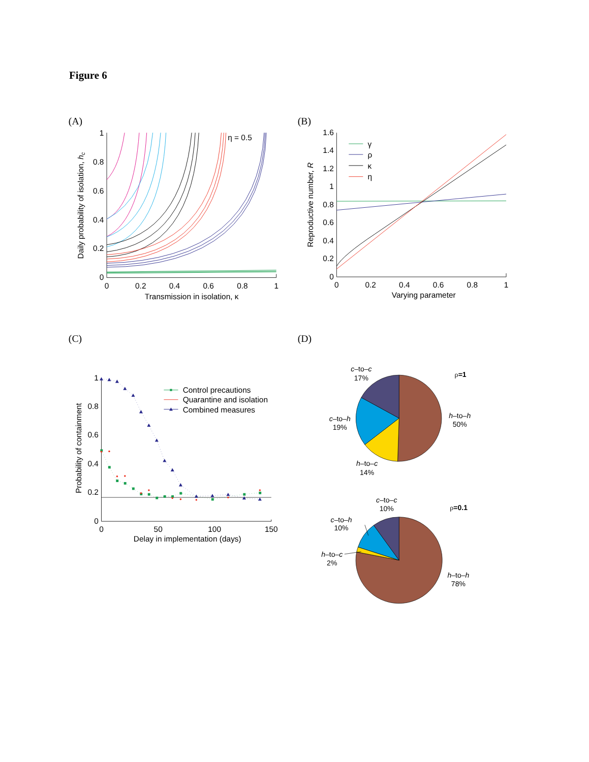Figure 6
(A)
0
0.2
0.4
0.6
0.8
1
0
0.2
0.4
0.6
0.8
1
Transmission in isolation, κ
Daily probability of isolation, hc
η = 0.5
(B)
0
0.2
0.4
0.6
0.8
1
1.2
1.4
1.6
0
0.2
0.4
0.6
0.8
1
Varying parameter
Reproductive number, R
γ
ρ
κ
η
(C)
0
0.2
0.4
0.6
0.8
1
0
50
100
150
Delay in implementation (days)
Probability of containment
Control precautions
Quarantine and isolation
Combined measures
(D)
ρ=1
c–to–c
17%
h–to–h
50%
c–to–h
19%
h–to–c
14%
ρ=0.1
c–to–c
10%
c–to–h
10%
h–to–c
2%
h–to–h
78%